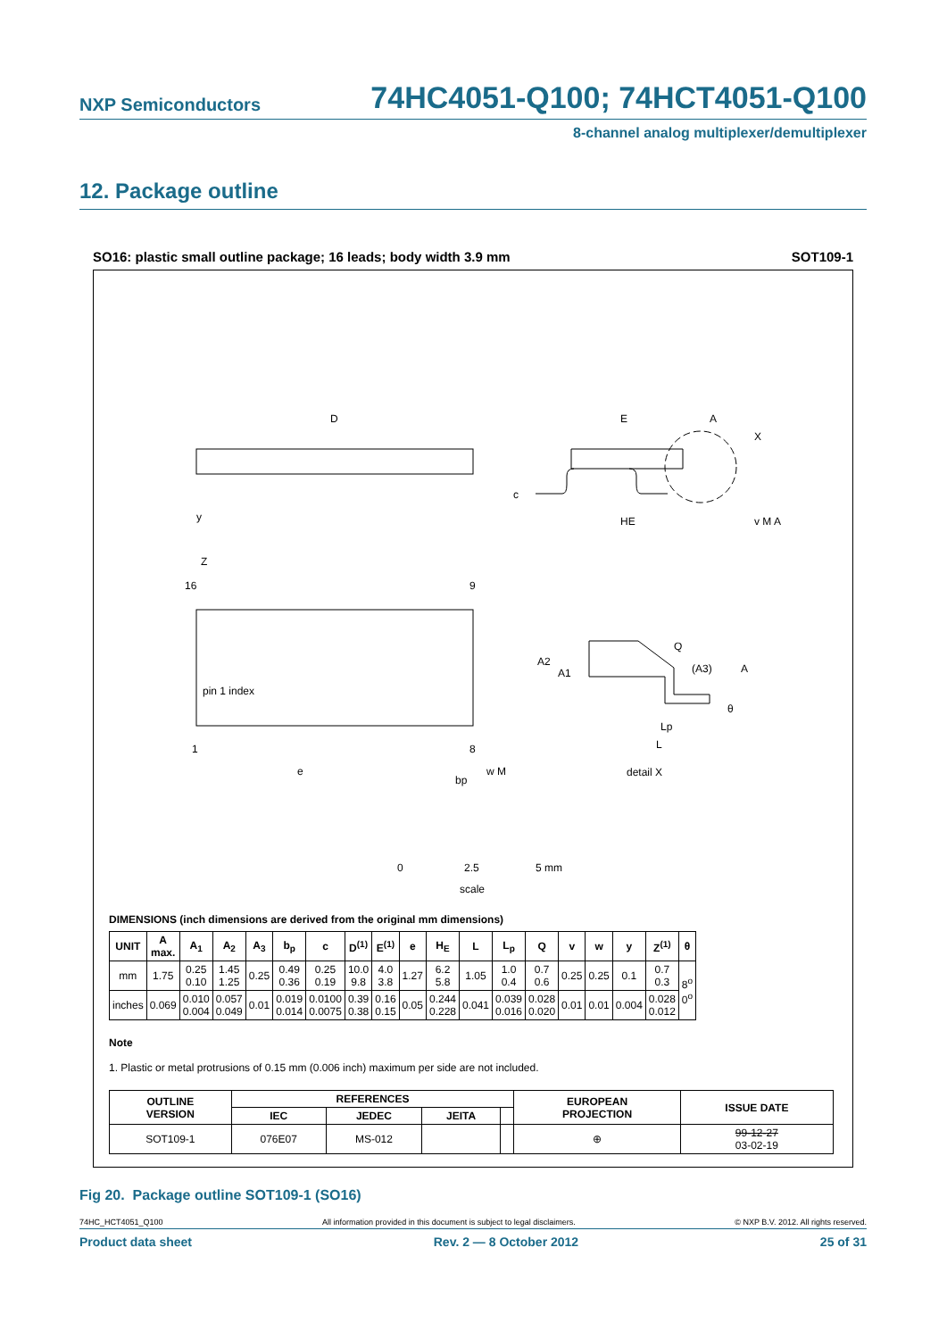NXP Semiconductors 74HC4051-Q100; 74HCT4051-Q100
8-channel analog multiplexer/demultiplexer
12. Package outline
SO16: plastic small outline package; 16 leads; body width 3.9 mm SOT109-1
D
E
A
X
c
HE
y
v M A
Z
16
9
pin 1 index
1
8
e
bp
w M
A2
A1
Q
(A3)
A
θ
Lp
L
detail X
0
2.5
5 mm
scale
DIMENSIONS (inch dimensions are derived from the original mm dimensions)
| UNIT | A max. | A<sub>1</sub> | A<sub>2</sub> | A<sub>3</sub> | b<sub>p</sub> | c | D<sup>(1)</sup> | E<sup>(1)</sup> | e | H<sub>E</sub> | L | L<sub>p</sub> | Q | v | w | y | Z<sup>(1)</sup> | θ |
| --- | --- | --- | --- | --- | --- | --- | --- | --- | --- | --- | --- | --- | --- | --- | --- | --- | --- | --- |
| mm | 1.75 | 0.25 0.10 | 1.45 1.25 | 0.25 | 0.49 0.36 | 0.25 0.19 | 10.0 9.8 | 4.0 3.8 | 1.27 | 6.2 5.8 | 1.05 | 1.0 0.4 | 0.7 0.6 | 0.25 | 0.25 | 0.1 | 0.7 0.3 | 8<sup>o</sup> 0<sup>o</sup> |
| inches | 0.069 | 0.010 0.004 | 0.057 0.049 | 0.01 | 0.019 0.014 | 0.0100 0.0075 | 0.39 0.38 | 0.16 0.15 | 0.05 | 0.244 0.228 | 0.041 | 0.039 0.016 | 0.028 0.020 | 0.01 | 0.01 | 0.004 | 0.028 0.012 | |
Note
1. Plastic or metal protrusions of 0.15 mm (0.006 inch) maximum per side are not included.
| OUTLINE VERSION | REFERENCES | | | | EUROPEAN PROJECTION | ISSUE DATE |
| --- | --- | --- | --- | --- | --- | --- |
| | IEC | JEDEC | JEITA | | | |
| SOT109-1 | 076E07 | MS-012 | | | ⊕ | 99-12-27 03-02-19 |
Fig 20. Package outline SOT109-1 (SO16)
74HC_HCT4051_Q100 All information provided in this document is subject to legal disclaimers. © NXP B.V. 2012. All rights reserved.
Product data sheet Rev. 2 — 8 October 2012 25 of 31